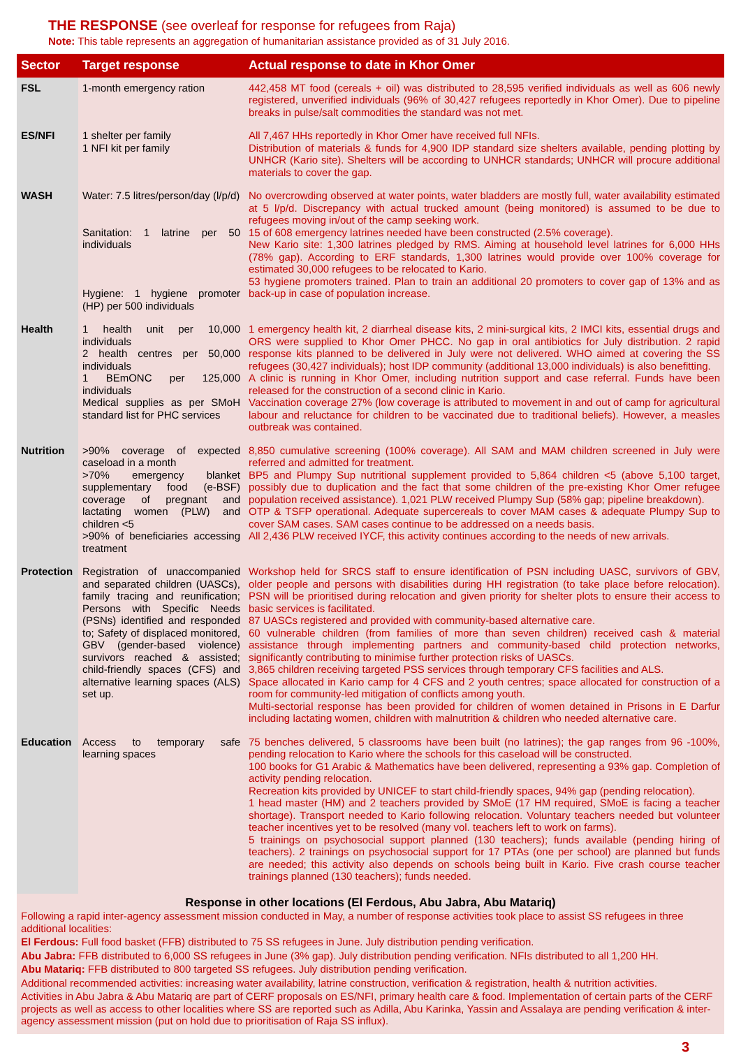THE RESPONSE (see overleaf for response for refugees from Raja)
Note: This table represents an aggregation of humanitarian assistance provided as of 31 July 2016.
| Sector | Target response | Actual response to date in Khor Omer |
| --- | --- | --- |
| FSL | 1-month emergency ration | 442,458 MT food (cereals + oil) was distributed to 28,595 verified individuals as well as 606 newly registered, unverified individuals (96% of 30,427 refugees reportedly in Khor Omer). Due to pipeline breaks in pulse/salt commodities the standard was not met. |
| ES/NFI | 1 shelter per family 1 NFI kit per family | All 7,467 HHs reportedly in Khor Omer have received full NFIs. Distribution of materials & funds for 4,900 IDP standard size shelters available, pending plotting by UNHCR (Kario site). Shelters will be according to UNHCR standards; UNHCR will procure additional materials to cover the gap. |
| WASH | Water: 7.5 litres/person/day (l/p/d) Sanitation: 1 latrine per 50 individuals Hygiene: 1 hygiene promoter (HP) per 500 individuals | No overcrowding observed at water points, water bladders are mostly full, water availability estimated at 5 l/p/d. Discrepancy with actual trucked amount (being monitored) is assumed to be due to refugees moving in/out of the camp seeking work. 15 of 608 emergency latrines needed have been constructed (2.5% coverage). New Kario site: 1,300 latrines pledged by RMS. Aiming at household level latrines for 6,000 HHs (78% gap). According to ERF standards, 1,300 latrines would provide over 100% coverage for estimated 30,000 refugees to be relocated to Kario. 53 hygiene promoters trained. Plan to train an additional 20 promoters to cover gap of 13% and as back-up in case of population increase. |
| Health | 1 health unit per 10,000 individuals 2 health centres per 50,000 individuals 1 BEmONC per 125,000 individuals Medical supplies as per SMoH standard list for PHC services | 1 emergency health kit, 2 diarrheal disease kits, 2 mini-surgical kits, 2 IMCI kits, essential drugs and ORS were supplied to Khor Omer PHCC. No gap in oral antibiotics for July distribution. 2 rapid response kits planned to be delivered in July were not delivered. WHO aimed at covering the SS refugees (30,427 individuals); host IDP community (additional 13,000 individuals) is also benefitting. A clinic is running in Khor Omer, including nutrition support and case referral. Funds have been released for the construction of a second clinic in Kario. Vaccination coverage 27% (low coverage is attributed to movement in and out of camp for agricultural labour and reluctance for children to be vaccinated due to traditional beliefs). However, a measles outbreak was contained. |
| Nutrition | >90% coverage of expected caseload in a month >70% emergency blanket supplementary food (e-BSF) coverage of pregnant and lactating women (PLW) and children <5 >90% of beneficiaries accessing treatment | 8,850 cumulative screening (100% coverage). All SAM and MAM children screened in July were referred and admitted for treatment. BP5 and Plumpy Sup nutritional supplement provided to 5,864 children <5 (above 5,100 target, possibly due to duplication and the fact that some children of the pre-existing Khor Omer refugee population received assistance). 1,021 PLW received Plumpy Sup (58% gap; pipeline breakdown). OTP & TSFP operational. Adequate supercereals to cover MAM cases & adequate Plumpy Sup to cover SAM cases. SAM cases continue to be addressed on a needs basis. All 2,436 PLW received IYCF, this activity continues according to the needs of new arrivals. |
| Protection | Registration of unaccompanied and separated children (UASCs), family tracing and reunification; Persons with Specific Needs (PSNs) identified and responded to; Safety of displaced monitored, GBV (gender-based violence) survivors reached & assisted; child-friendly spaces (CFS) and alternative learning spaces (ALS) set up. | Workshop held for SRCS staff to ensure identification of PSN including UASC, survivors of GBV, older people and persons with disabilities during HH registration (to take place before relocation). PSN will be prioritised during relocation and given priority for shelter plots to ensure their access to basic services is facilitated. 87 UASCs registered and provided with community-based alternative care. 60 vulnerable children (from families of more than seven children) received cash & material assistance through implementing partners and community-based child protection networks, significantly contributing to minimise further protection risks of UASCs. 3,865 children receiving targeted PSS services through temporary CFS facilities and ALS. Space allocated in Kario camp for 4 CFS and 2 youth centres; space allocated for construction of a room for community-led mitigation of conflicts among youth. Multi-sectorial response has been provided for children of women detained in Prisons in E Darfur including lactating women, children with malnutrition & children who needed alternative care. |
| Education | Access to temporary safe learning spaces | 75 benches delivered, 5 classrooms have been built (no latrines); the gap ranges from 96 -100%, pending relocation to Kario where the schools for this caseload will be constructed. 100 books for G1 Arabic & Mathematics have been delivered, representing a 93% gap. Completion of activity pending relocation. Recreation kits provided by UNICEF to start child-friendly spaces, 94% gap (pending relocation). 1 head master (HM) and 2 teachers provided by SMoE (17 HM required, SMoE is facing a teacher shortage). Transport needed to Kario following relocation. Voluntary teachers needed but volunteer teacher incentives yet to be resolved (many vol. teachers left to work on farms). 5 trainings on psychosocial support planned (130 teachers); funds available (pending hiring of teachers). 2 trainings on psychosocial support for 17 PTAs (one per school) are planned but funds are needed; this activity also depends on schools being built in Kario. Five crash course teacher trainings planned (130 teachers); funds needed. |
Response in other locations (El Ferdous, Abu Jabra, Abu Matariq)
Following a rapid inter-agency assessment mission conducted in May, a number of response activities took place to assist SS refugees in three additional localities:
El Ferdous: Full food basket (FFB) distributed to 75 SS refugees in June. July distribution pending verification.
Abu Jabra: FFB distributed to 6,000 SS refugees in June (3% gap). July distribution pending verification. NFIs distributed to all 1,200 HH.
Abu Matariq: FFB distributed to 800 targeted SS refugees. July distribution pending verification.
Additional recommended activities: increasing water availability, latrine construction, verification & registration, health & nutrition activities.
Activities in Abu Jabra & Abu Matariq are part of CERF proposals on ES/NFI, primary health care & food. Implementation of certain parts of the CERF projects as well as access to other localities where SS are reported such as Adilla, Abu Karinka, Yassin and Assalaya are pending verification & inter-agency assessment mission (put on hold due to prioritisation of Raja SS influx).
3